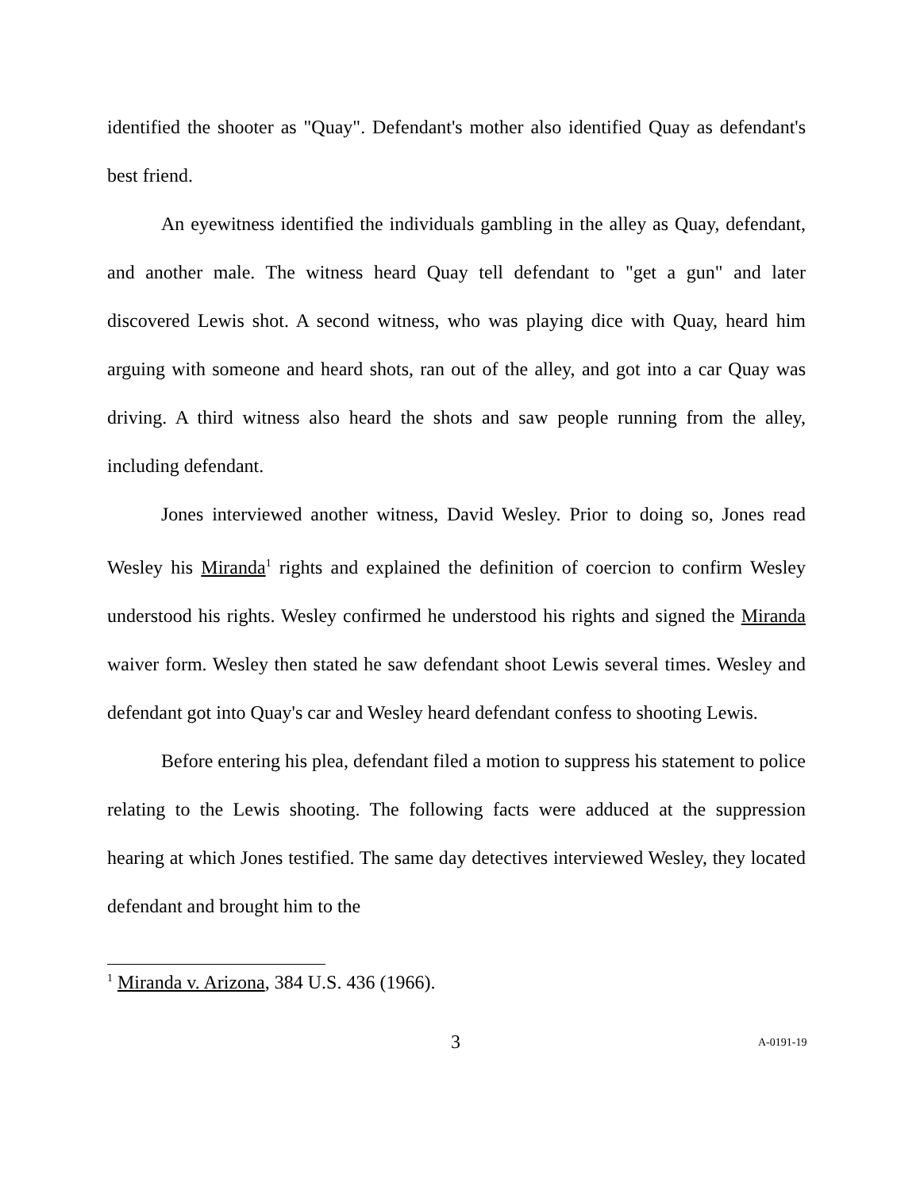identified the shooter as "Quay". Defendant's mother also identified Quay as defendant's best friend.
An eyewitness identified the individuals gambling in the alley as Quay, defendant, and another male. The witness heard Quay tell defendant to "get a gun" and later discovered Lewis shot. A second witness, who was playing dice with Quay, heard him arguing with someone and heard shots, ran out of the alley, and got into a car Quay was driving. A third witness also heard the shots and saw people running from the alley, including defendant.
Jones interviewed another witness, David Wesley. Prior to doing so, Jones read Wesley his Miranda<sup>1</sup> rights and explained the definition of coercion to confirm Wesley understood his rights. Wesley confirmed he understood his rights and signed the Miranda waiver form. Wesley then stated he saw defendant shoot Lewis several times. Wesley and defendant got into Quay's car and Wesley heard defendant confess to shooting Lewis.
Before entering his plea, defendant filed a motion to suppress his statement to police relating to the Lewis shooting. The following facts were adduced at the suppression hearing at which Jones testified. The same day detectives interviewed Wesley, they located defendant and brought him to the
<sup>1</sup> Miranda v. Arizona, 384 U.S. 436 (1966).
3 A-0191-19